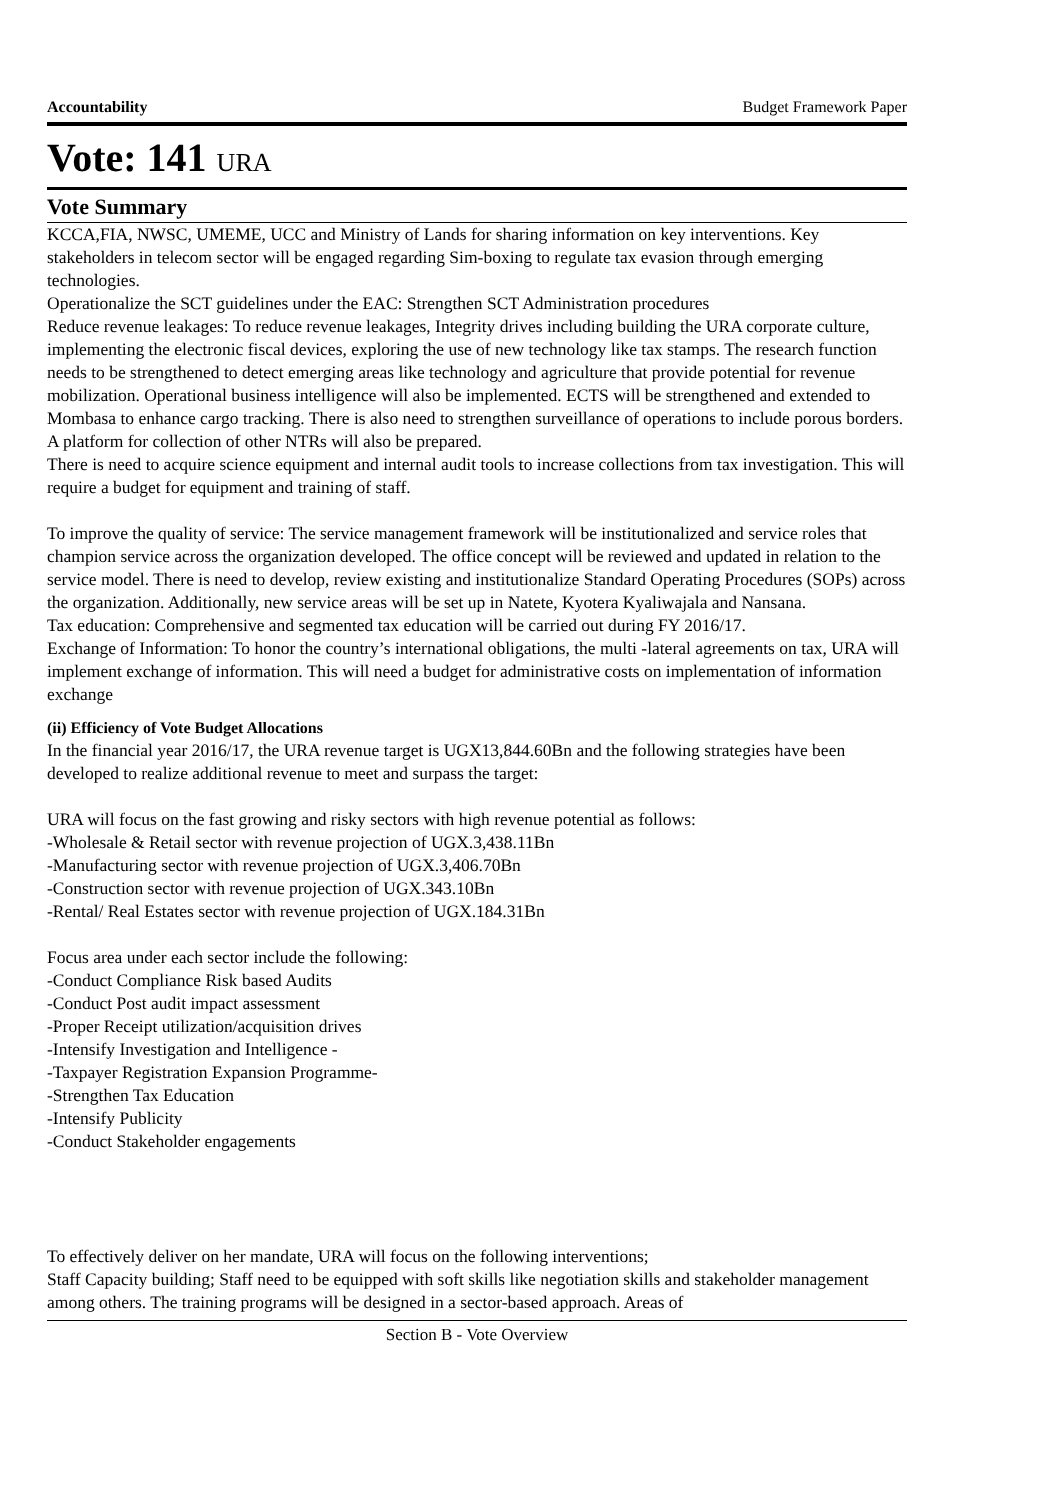Accountability Budget Framework Paper
Vote: 141 URA
Vote Summary
KCCA,FIA, NWSC, UMEME, UCC and Ministry of Lands for sharing information on key interventions. Key stakeholders in telecom sector will be engaged regarding Sim-boxing to regulate tax evasion through emerging technologies.
Operationalize the SCT guidelines under the EAC: Strengthen SCT Administration procedures
Reduce revenue leakages: To reduce revenue leakages, Integrity drives including building the URA corporate culture, implementing the electronic fiscal devices, exploring the use of new technology like tax stamps. The research function needs to be strengthened to detect emerging areas like technology and agriculture that provide potential for revenue mobilization. Operational business intelligence will also be implemented. ECTS will be strengthened and extended to Mombasa to enhance cargo tracking. There is also need to strengthen surveillance of operations to include porous borders. A platform for collection of other NTRs will also be prepared.
There is need to acquire science equipment and internal audit tools to increase collections from tax investigation. This will require a budget for equipment and training of staff.
To improve the quality of service: The service management framework will be institutionalized and service roles that champion service across the organization developed. The office concept will be reviewed and updated in relation to the service model. There is need to develop, review existing and institutionalize Standard Operating Procedures (SOPs) across the organization. Additionally, new service areas will be set up in Natete, Kyotera Kyaliwajala and Nansana.
Tax education: Comprehensive and segmented tax education will be carried out during FY 2016/17.
Exchange of Information: To honor the country’s international obligations, the multi -lateral agreements on tax, URA will implement exchange of information. This will need a budget for administrative costs on implementation of information exchange
(ii) Efficiency of Vote Budget Allocations
In the financial year 2016/17, the URA revenue target is UGX13,844.60Bn and the following strategies have been developed to realize additional revenue to meet and surpass the target:
URA will focus on the fast growing and risky sectors with high revenue potential as follows:
-Wholesale & Retail sector with revenue projection of UGX.3,438.11Bn
-Manufacturing sector with revenue projection of UGX.3,406.70Bn
-Construction sector with revenue projection of UGX.343.10Bn
-Rental/ Real Estates sector with revenue projection of UGX.184.31Bn
Focus area under each sector include the following:
-Conduct Compliance Risk based Audits
-Conduct Post audit impact assessment
-Proper Receipt utilization/acquisition drives
-Intensify Investigation and Intelligence -
-Taxpayer Registration Expansion Programme-
-Strengthen Tax Education
-Intensify Publicity
-Conduct Stakeholder engagements
To effectively deliver on her mandate, URA will focus on the following interventions;
Staff Capacity building; Staff need to be equipped with soft skills like negotiation skills and stakeholder management among others. The training programs will be designed in a sector-based approach. Areas of
Section B - Vote Overview